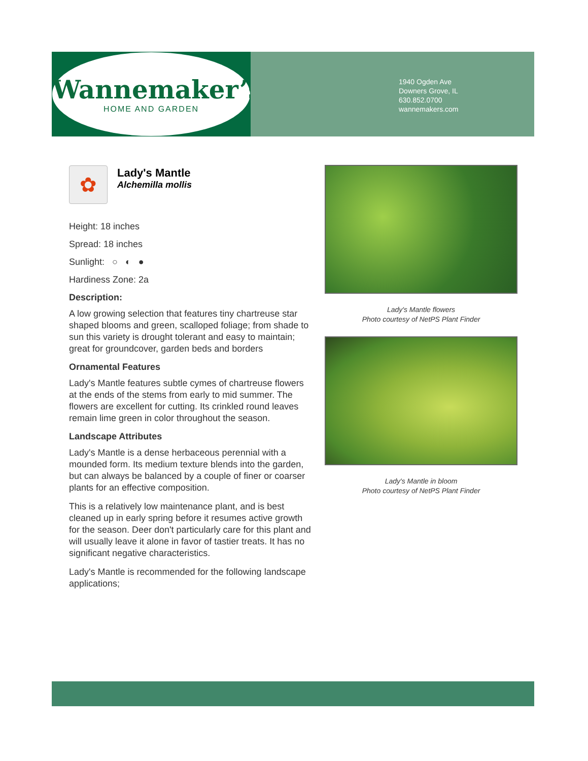Wannemaker’s
HOME AND GARDEN
1940 Ogden Ave
Downers Grove, IL
630.852.0700
wannemakers.com
✿
Lady's Mantle
Alchemilla mollis
Height: 18 inches
Spread: 18 inches
Sunlight: ○ ◐ ●
Hardiness Zone: 2a
Description:
A low growing selection that features tiny chartreuse star shaped blooms and green, scalloped foliage; from shade to sun this variety is drought tolerant and easy to maintain; great for groundcover, garden beds and borders
Ornamental Features
Lady's Mantle features subtle cymes of chartreuse flowers at the ends of the stems from early to mid summer. The flowers are excellent for cutting. Its crinkled round leaves remain lime green in color throughout the season.
Landscape Attributes
Lady's Mantle is a dense herbaceous perennial with a mounded form. Its medium texture blends into the garden, but can always be balanced by a couple of finer or coarser plants for an effective composition.
This is a relatively low maintenance plant, and is best cleaned up in early spring before it resumes active growth for the season. Deer don't particularly care for this plant and will usually leave it alone in favor of tastier treats. It has no significant negative characteristics.
Lady's Mantle is recommended for the following landscape applications;
Lady's Mantle flowers
Photo courtesy of NetPS Plant Finder
Lady's Mantle in bloom
Photo courtesy of NetPS Plant Finder